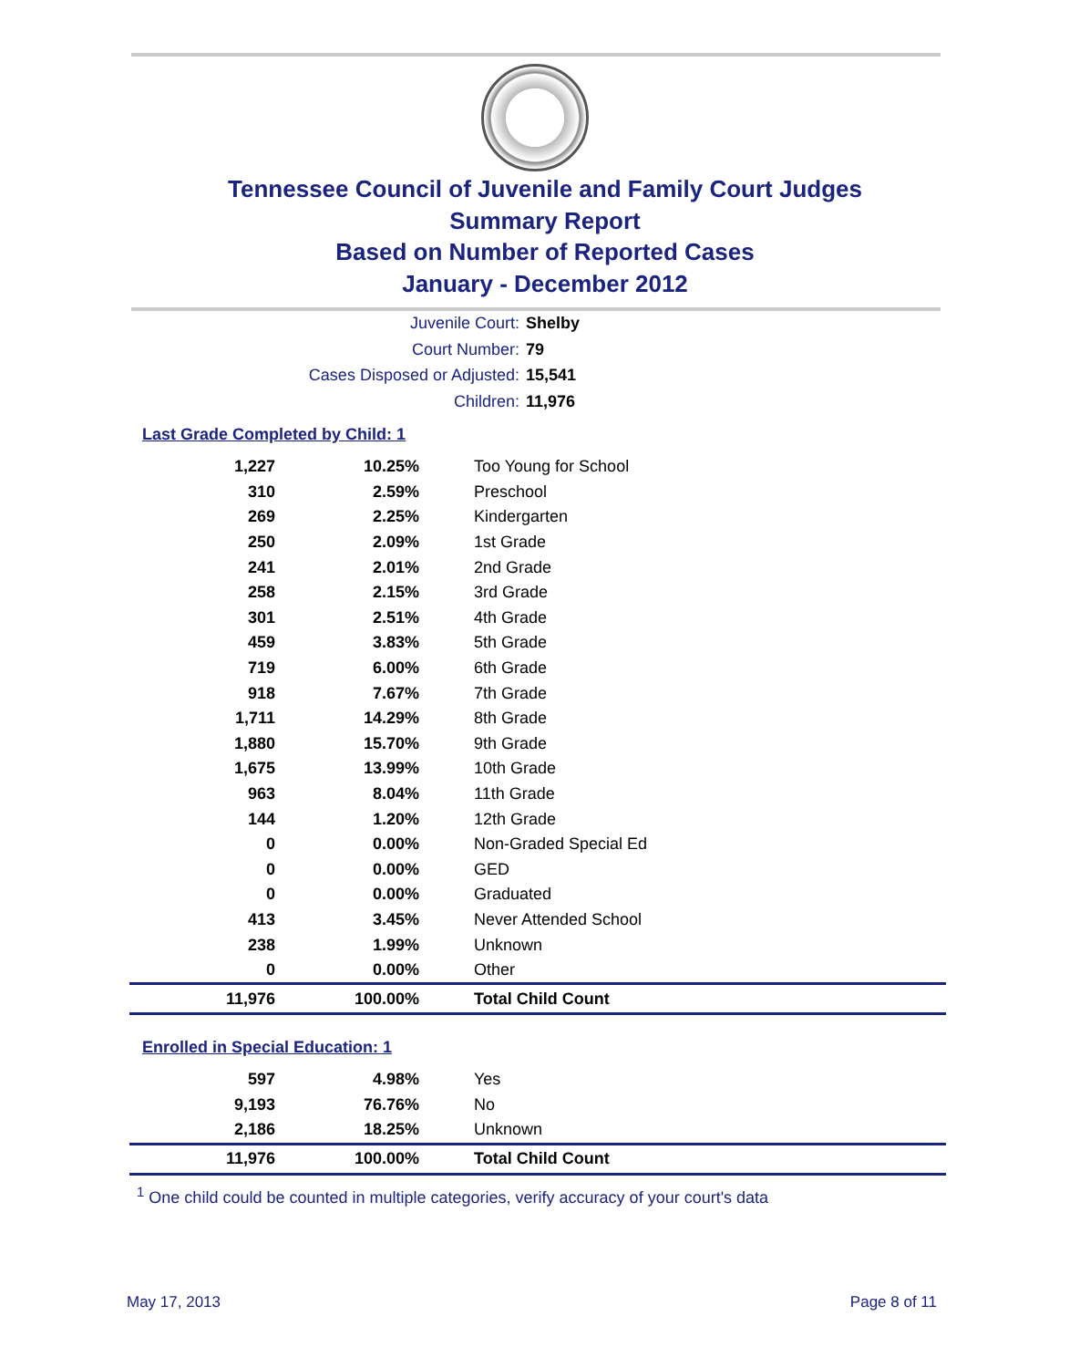Tennessee Council of Juvenile and Family Court Judges
Summary Report
Based on Number of Reported Cases
January - December 2012
Juvenile Court: Shelby
Court Number: 79
Cases Disposed or Adjusted: 15,541
Children: 11,976
Last Grade Completed by Child: 1
| 1,227 | 10.25% | Too Young for School |
| 310 | 2.59% | Preschool |
| 269 | 2.25% | Kindergarten |
| 250 | 2.09% | 1st Grade |
| 241 | 2.01% | 2nd Grade |
| 258 | 2.15% | 3rd Grade |
| 301 | 2.51% | 4th Grade |
| 459 | 3.83% | 5th Grade |
| 719 | 6.00% | 6th Grade |
| 918 | 7.67% | 7th Grade |
| 1,711 | 14.29% | 8th Grade |
| 1,880 | 15.70% | 9th Grade |
| 1,675 | 13.99% | 10th Grade |
| 963 | 8.04% | 11th Grade |
| 144 | 1.20% | 12th Grade |
| 0 | 0.00% | Non-Graded Special Ed |
| 0 | 0.00% | GED |
| 0 | 0.00% | Graduated |
| 413 | 3.45% | Never Attended School |
| 238 | 1.99% | Unknown |
| 0 | 0.00% | Other |
| 11,976 | 100.00% | Total Child Count |
Enrolled in Special Education: 1
| 597 | 4.98% | Yes |
| 9,193 | 76.76% | No |
| 2,186 | 18.25% | Unknown |
| 11,976 | 100.00% | Total Child Count |
<sup>1</sup> One child could be counted in multiple categories, verify accuracy of your court's data
May 17, 2013 Page 8 of 11